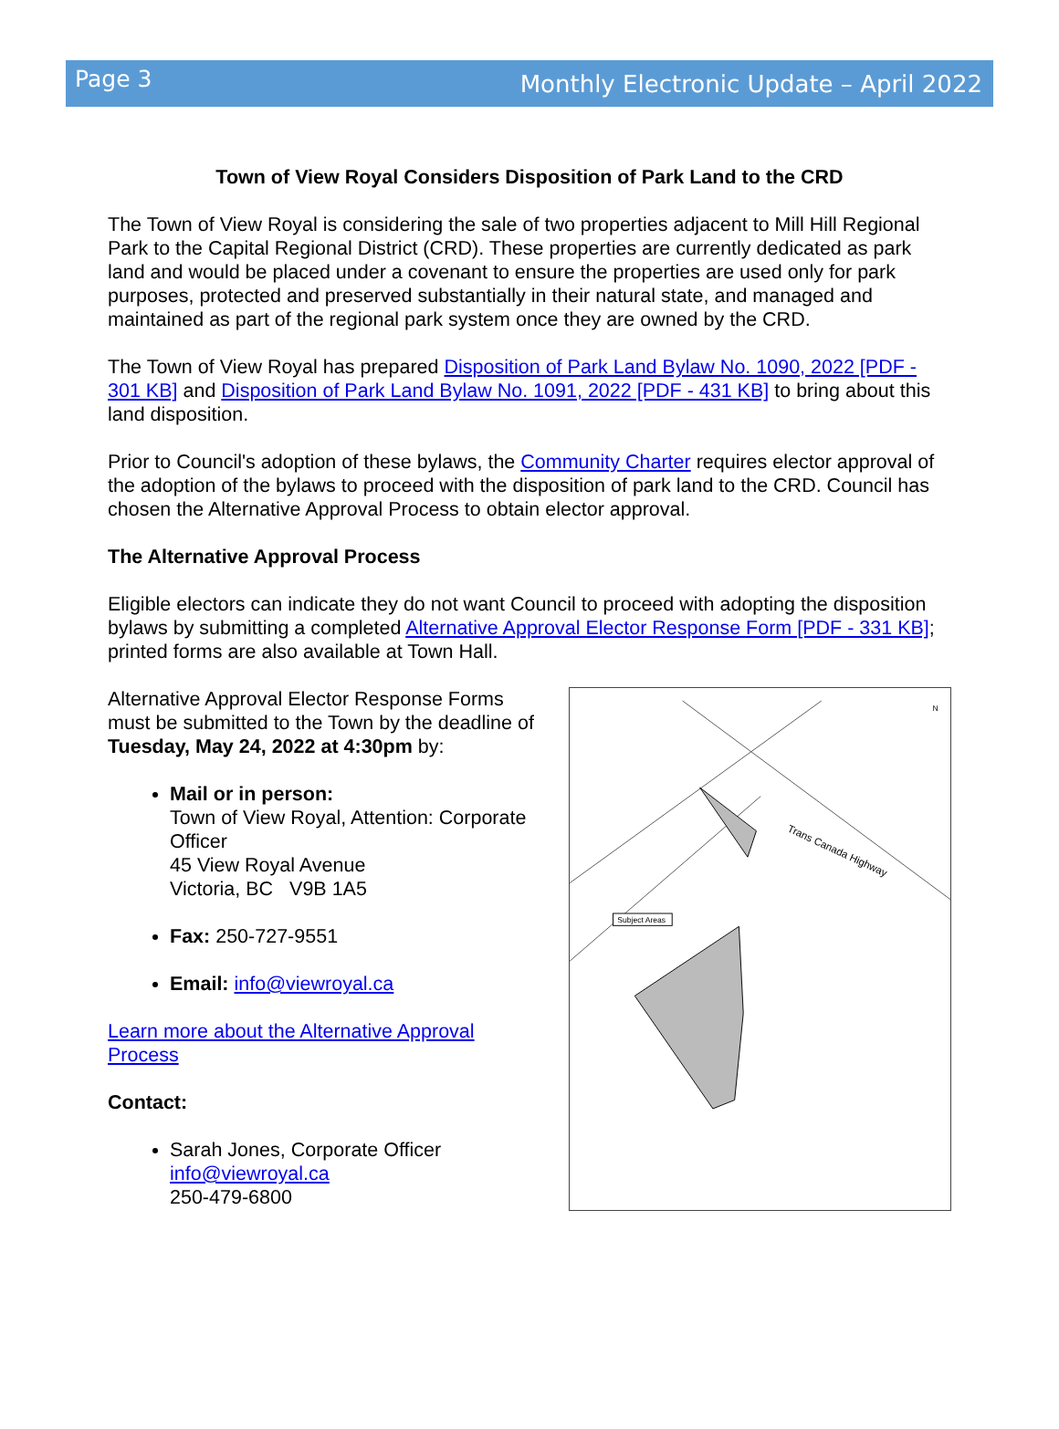Page 3
Monthly Electronic Update – April 2022
Town of View Royal Considers Disposition of Park Land to the CRD
The Town of View Royal is considering the sale of two properties adjacent to Mill Hill Regional Park to the Capital Regional District (CRD). These properties are currently dedicated as park land and would be placed under a covenant to ensure the properties are used only for park purposes, protected and preserved substantially in their natural state, and managed and maintained as part of the regional park system once they are owned by the CRD.
The Town of View Royal has prepared Disposition of Park Land Bylaw No. 1090, 2022 [PDF - 301 KB] and Disposition of Park Land Bylaw No. 1091, 2022 [PDF - 431 KB] to bring about this land disposition.
Prior to Council's adoption of these bylaws, the Community Charter requires elector approval of the adoption of the bylaws to proceed with the disposition of park land to the CRD. Council has chosen the Alternative Approval Process to obtain elector approval.
The Alternative Approval Process
Eligible electors can indicate they do not want Council to proceed with adopting the disposition bylaws by submitting a completed Alternative Approval Elector Response Form [PDF - 331 KB]; printed forms are also available at Town Hall.
Alternative Approval Elector Response Forms must be submitted to the Town by the deadline of Tuesday, May 24, 2022 at 4:30pm by:
Mail or in person:
Town of View Royal, Attention: Corporate Officer
45 View Royal Avenue
Victoria, BC V9B 1A5
Fax: 250-727-9551
Email: info@viewroyal.ca
Learn more about the Alternative Approval Process
Contact:
Sarah Jones, Corporate Officer
info@viewroyal.ca
250-479-6800
Subject Areas
Trans Canada Highway
N